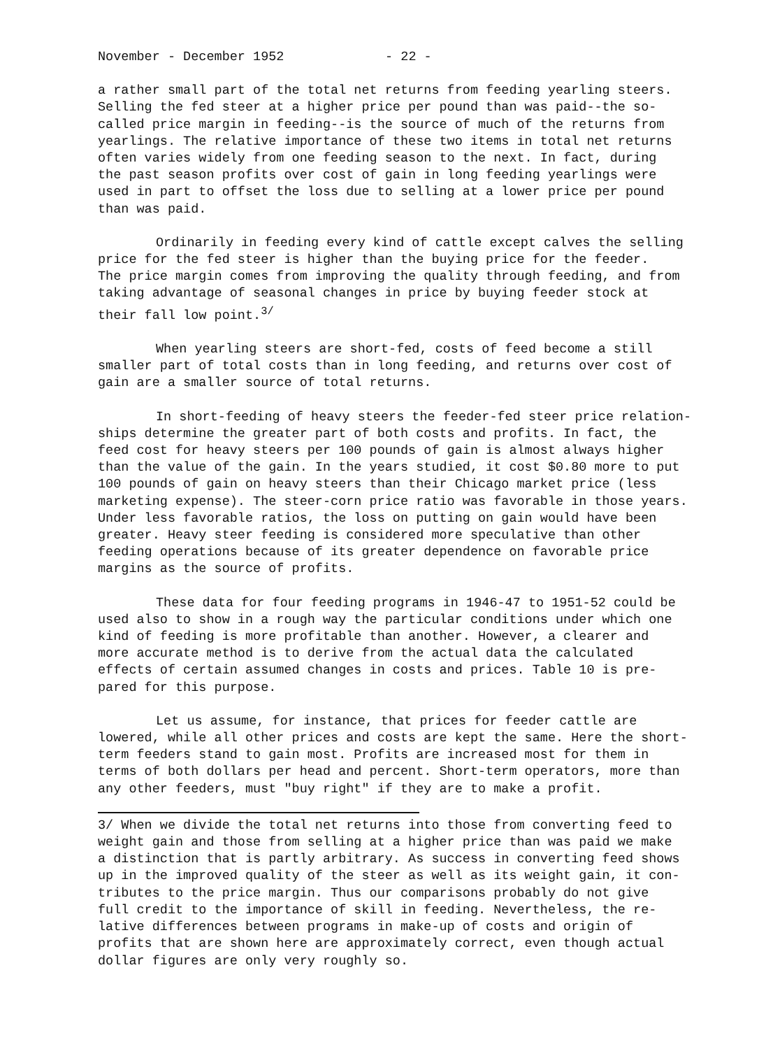November - December 1952 - 22 -
a rather small part of the total net returns from feeding yearling steers. Selling the fed steer at a higher price per pound than was paid--the so- called price margin in feeding--is the source of much of the returns from yearlings. The relative importance of these two items in total net returns often varies widely from one feeding season to the next. In fact, during the past season profits over cost of gain in long feeding yearlings were used in part to offset the loss due to selling at a lower price per pound than was paid.
Ordinarily in feeding every kind of cattle except calves the selling price for the fed steer is higher than the buying price for the feeder. The price margin comes from improving the quality through feeding, and from taking advantage of seasonal changes in price by buying feeder stock at their fall low point.<sup>3/</sup>
When yearling steers are short-fed, costs of feed become a still smaller part of total costs than in long feeding, and returns over cost of gain are a smaller source of total returns.
In short-feeding of heavy steers the feeder-fed steer price relation- ships determine the greater part of both costs and profits. In fact, the feed cost for heavy steers per 100 pounds of gain is almost always higher than the value of the gain. In the years studied, it cost $0.80 more to put 100 pounds of gain on heavy steers than their Chicago market price (less marketing expense). The steer-corn price ratio was favorable in those years. Under less favorable ratios, the loss on putting on gain would have been greater. Heavy steer feeding is considered more speculative than other feeding operations because of its greater dependence on favorable price margins as the source of profits.
These data for four feeding programs in 1946-47 to 1951-52 could be used also to show in a rough way the particular conditions under which one kind of feeding is more profitable than another. However, a clearer and more accurate method is to derive from the actual data the calculated effects of certain assumed changes in costs and prices. Table 10 is pre- pared for this purpose.
Let us assume, for instance, that prices for feeder cattle are lowered, while all other prices and costs are kept the same. Here the short- term feeders stand to gain most. Profits are increased most for them in terms of both dollars per head and percent. Short-term operators, more than any other feeders, must "buy right" if they are to make a profit.
3/ When we divide the total net returns into those from converting feed to weight gain and those from selling at a higher price than was paid we make a distinction that is partly arbitrary. As success in converting feed shows up in the improved quality of the steer as well as its weight gain, it con- tributes to the price margin. Thus our comparisons probably do not give full credit to the importance of skill in feeding. Nevertheless, the re- lative differences between programs in make-up of costs and origin of profits that are shown here are approximately correct, even though actual dollar figures are only very roughly so.